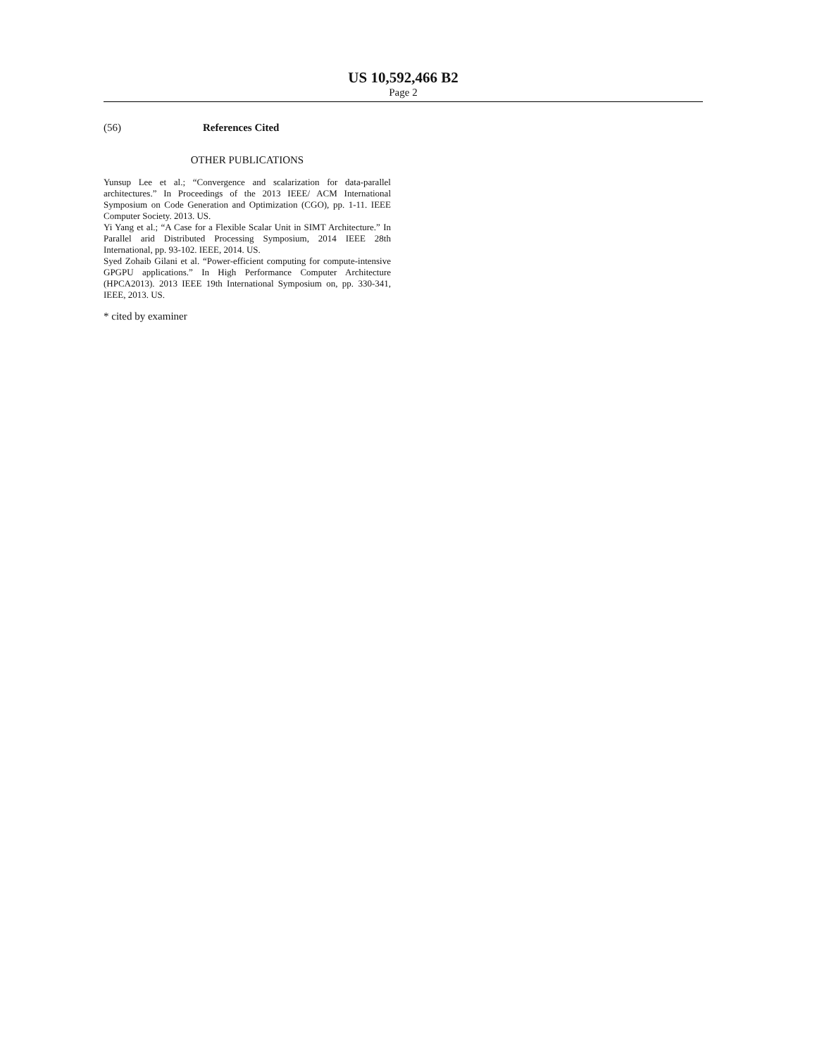US 10,592,466 B2
Page 2
(56) References Cited
OTHER PUBLICATIONS
Yunsup Lee et al.; “Convergence and scalarization for data-parallel architectures.” In Proceedings of the 2013 IEEE/ ACM International Symposium on Code Generation and Optimization (CGO), pp. 1-11. IEEE Computer Society. 2013. US.
Yi Yang et al.; “A Case for a Flexible Scalar Unit in SIMT Architecture.” In Parallel arid Distributed Processing Symposium, 2014 IEEE 28th International, pp. 93-102. IEEE, 2014. US.
Syed Zohaib Gilani et al. “Power-efficient computing for compute-intensive GPGPU applications.” In High Performance Computer Architecture (HPCA2013). 2013 IEEE 19th International Symposium on, pp. 330-341, IEEE, 2013. US.
* cited by examiner